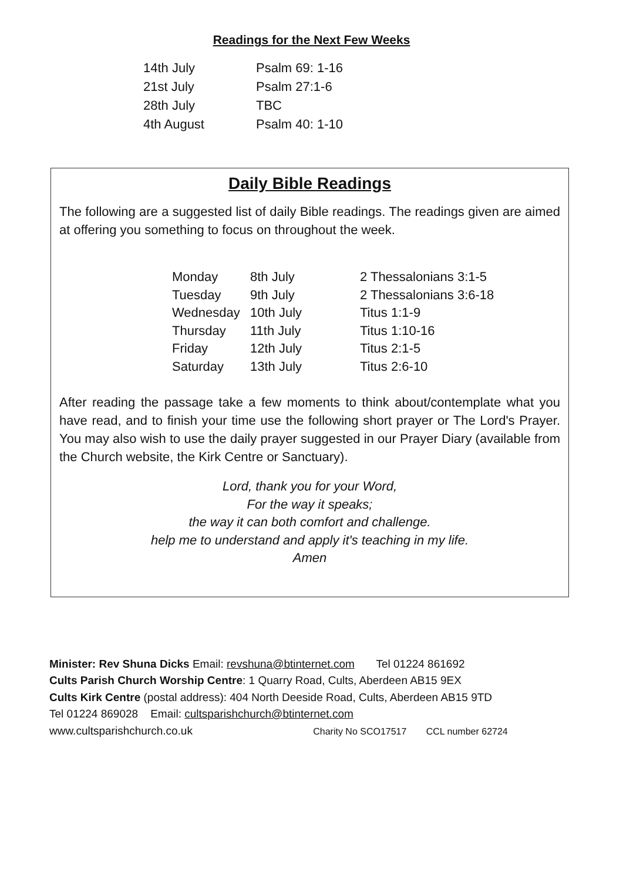Readings for the Next Few Weeks
| 14th July | Psalm 69: 1-16 |
| 21st July | Psalm 27:1-6 |
| 28th July | TBC |
| 4th August | Psalm 40: 1-10 |
Daily Bible Readings
The following are a suggested list of daily Bible readings. The readings given are aimed at offering you something to focus on throughout the week.
| Monday | 8th July | 2 Thessalonians 3:1-5 |
| Tuesday | 9th July | 2 Thessalonians 3:6-18 |
| Wednesday | 10th July | Titus 1:1-9 |
| Thursday | 11th July | Titus 1:10-16 |
| Friday | 12th July | Titus 2:1-5 |
| Saturday | 13th July | Titus 2:6-10 |
After reading the passage take a few moments to think about/contemplate what you have read, and to finish your time use the following short prayer or The Lord's Prayer. You may also wish to use the daily prayer suggested in our Prayer Diary (available from the Church website, the Kirk Centre or Sanctuary).
Lord, thank you for your Word,
For the way it speaks;
the way it can both comfort and challenge.
help me to understand and apply it's teaching in my life.
Amen
Minister: Rev Shuna Dicks Email: revshuna@btinternet.com Tel 01224 861692
Cults Parish Church Worship Centre: 1 Quarry Road, Cults, Aberdeen AB15 9EX
Cults Kirk Centre (postal address): 404 North Deeside Road, Cults, Aberdeen AB15 9TD
Tel 01224 869028 Email: cultsparishchurch@btinternet.com
www.cultsparishchurch.co.uk Charity No SCO17517 CCL number 62724